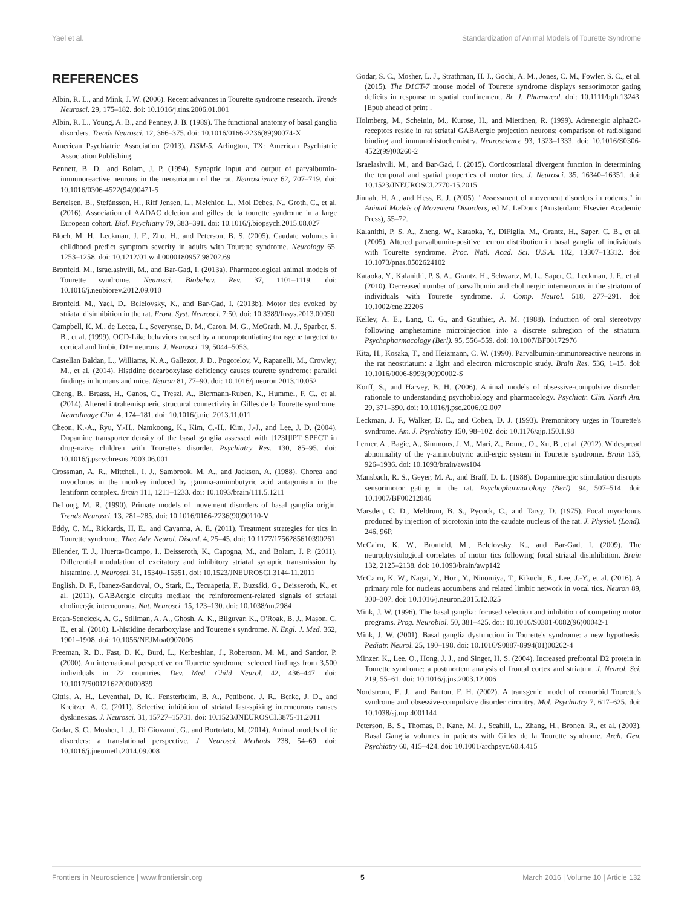Yael et al. Standardization of Animal Models of Tourette Syndrome
REFERENCES
Albin, R. L., and Mink, J. W. (2006). Recent advances in Tourette syndrome research. Trends Neurosci. 29, 175–182. doi: 10.1016/j.tins.2006.01.001
Albin, R. L., Young, A. B., and Penney, J. B. (1989). The functional anatomy of basal ganglia disorders. Trends Neurosci. 12, 366–375. doi: 10.1016/0166-2236(89)90074-X
American Psychiatric Association (2013). DSM-5. Arlington, TX: American Psychiatric Association Publishing.
Bennett, B. D., and Bolam, J. P. (1994). Synaptic input and output of parvalbumin-immunoreactive neurons in the neostriatum of the rat. Neuroscience 62, 707–719. doi: 10.1016/0306-4522(94)90471-5
Bertelsen, B., Stefánsson, H., Riff Jensen, L., Melchior, L., Mol Debes, N., Groth, C., et al. (2016). Association of AADAC deletion and gilles de la tourette syndrome in a large European cohort. Biol. Psychiatry 79, 383–391. doi: 10.1016/j.biopsych.2015.08.027
Bloch, M. H., Leckman, J. F., Zhu, H., and Peterson, B. S. (2005). Caudate volumes in childhood predict symptom severity in adults with Tourette syndrome. Neurology 65, 1253–1258. doi: 10.1212/01.wnl.0000180957.98702.69
Bronfeld, M., Israelashvili, M., and Bar-Gad, I. (2013a). Pharmacological animal models of Tourette syndrome. Neurosci. Biobehav. Rev. 37, 1101–1119. doi: 10.1016/j.neubiorev.2012.09.010
Bronfeld, M., Yael, D., Belelovsky, K., and Bar-Gad, I. (2013b). Motor tics evoked by striatal disinhibition in the rat. Front. Syst. Neurosci. 7:50. doi: 10.3389/fnsys.2013.00050
Campbell, K. M., de Lecea, L., Severynse, D. M., Caron, M. G., McGrath, M. J., Sparber, S. B., et al. (1999). OCD-Like behaviors caused by a neuropotentiating transgene targeted to cortical and limbic D1+ neurons. J. Neurosci. 19, 5044–5053.
Castellan Baldan, L., Williams, K. A., Gallezot, J. D., Pogorelov, V., Rapanelli, M., Crowley, M., et al. (2014). Histidine decarboxylase deficiency causes tourette syndrome: parallel findings in humans and mice. Neuron 81, 77–90. doi: 10.1016/j.neuron.2013.10.052
Cheng, B., Braass, H., Ganos, C., Treszl, A., Biermann-Ruben, K., Hummel, F. C., et al. (2014). Altered intrahemispheric structural connectivity in Gilles de la Tourette syndrome. NeuroImage Clin. 4, 174–181. doi: 10.1016/j.nicl.2013.11.011
Cheon, K.-A., Ryu, Y.-H., Namkoong, K., Kim, C.-H., Kim, J.-J., and Lee, J. D. (2004). Dopamine transporter density of the basal ganglia assessed with [123I]IPT SPECT in drug-naive children with Tourette's disorder. Psychiatry Res. 130, 85–95. doi: 10.1016/j.pscychresns.2003.06.001
Crossman, A. R., Mitchell, I. J., Sambrook, M. A., and Jackson, A. (1988). Chorea and myoclonus in the monkey induced by gamma-aminobutyric acid antagonism in the lentiform complex. Brain 111, 1211–1233. doi: 10.1093/brain/111.5.1211
DeLong, M. R. (1990). Primate models of movement disorders of basal ganglia origin. Trends Neurosci. 13, 281–285. doi: 10.1016/0166-2236(90)90110-V
Eddy, C. M., Rickards, H. E., and Cavanna, A. E. (2011). Treatment strategies for tics in Tourette syndrome. Ther. Adv. Neurol. Disord. 4, 25–45. doi: 10.1177/1756285610390261
Ellender, T. J., Huerta-Ocampo, I., Deisseroth, K., Capogna, M., and Bolam, J. P. (2011). Differential modulation of excitatory and inhibitory striatal synaptic transmission by histamine. J. Neurosci. 31, 15340–15351. doi: 10.1523/JNEUROSCI.3144-11.2011
English, D. F., Ibanez-Sandoval, O., Stark, E., Tecuapetla, F., Buzsáki, G., Deisseroth, K., et al. (2011). GABAergic circuits mediate the reinforcement-related signals of striatal cholinergic interneurons. Nat. Neurosci. 15, 123–130. doi: 10.1038/nn.2984
Ercan-Sencicek, A. G., Stillman, A. A., Ghosh, A. K., Bilguvar, K., O'Roak, B. J., Mason, C. E., et al. (2010). L-histidine decarboxylase and Tourette's syndrome. N. Engl. J. Med. 362, 1901–1908. doi: 10.1056/NEJMoa0907006
Freeman, R. D., Fast, D. K., Burd, L., Kerbeshian, J., Robertson, M. M., and Sandor, P. (2000). An international perspective on Tourette syndrome: selected findings from 3,500 individuals in 22 countries. Dev. Med. Child Neurol. 42, 436–447. doi: 10.1017/S0012162200000839
Gittis, A. H., Leventhal, D. K., Fensterheim, B. A., Pettibone, J. R., Berke, J. D., and Kreitzer, A. C. (2011). Selective inhibition of striatal fast-spiking interneurons causes dyskinesias. J. Neurosci. 31, 15727–15731. doi: 10.1523/JNEUROSCI.3875-11.2011
Godar, S. C., Mosher, L. J., Di Giovanni, G., and Bortolato, M. (2014). Animal models of tic disorders: a translational perspective. J. Neurosci. Methods 238, 54–69. doi: 10.1016/j.jneumeth.2014.09.008
Godar, S. C., Mosher, L. J., Strathman, H. J., Gochi, A. M., Jones, C. M., Fowler, S. C., et al. (2015). The D1CT-7 mouse model of Tourette syndrome displays sensorimotor gating deficits in response to spatial confinement. Br. J. Pharmacol. doi: 10.1111/bph.13243. [Epub ahead of print].
Holmberg, M., Scheinin, M., Kurose, H., and Miettinen, R. (1999). Adrenergic alpha2C-receptors reside in rat striatal GABAergic projection neurons: comparison of radioligand binding and immunohistochemistry. Neuroscience 93, 1323–1333. doi: 10.1016/S0306-4522(99)00260-2
Israelashvili, M., and Bar-Gad, I. (2015). Corticostriatal divergent function in determining the temporal and spatial properties of motor tics. J. Neurosci. 35, 16340–16351. doi: 10.1523/JNEUROSCI.2770-15.2015
Jinnah, H. A., and Hess, E. J. (2005). "Assessment of movement disorders in rodents," in Animal Models of Movement Disorders, ed M. LeDoux (Amsterdam: Elsevier Academic Press), 55–72.
Kalanithi, P. S. A., Zheng, W., Kataoka, Y., DiFiglia, M., Grantz, H., Saper, C. B., et al. (2005). Altered parvalbumin-positive neuron distribution in basal ganglia of individuals with Tourette syndrome. Proc. Natl. Acad. Sci. U.S.A. 102, 13307–13312. doi: 10.1073/pnas.0502624102
Kataoka, Y., Kalanithi, P. S. A., Grantz, H., Schwartz, M. L., Saper, C., Leckman, J. F., et al. (2010). Decreased number of parvalbumin and cholinergic interneurons in the striatum of individuals with Tourette syndrome. J. Comp. Neurol. 518, 277–291. doi: 10.1002/cne.22206
Kelley, A. E., Lang, C. G., and Gauthier, A. M. (1988). Induction of oral stereotypy following amphetamine microinjection into a discrete subregion of the striatum. Psychopharmacology (Berl). 95, 556–559. doi: 10.1007/BF00172976
Kita, H., Kosaka, T., and Heizmann, C. W. (1990). Parvalbumin-immunoreactive neurons in the rat neostriatum: a light and electron microscopic study. Brain Res. 536, 1–15. doi: 10.1016/0006-8993(90)90002-S
Korff, S., and Harvey, B. H. (2006). Animal models of obsessive-compulsive disorder: rationale to understanding psychobiology and pharmacology. Psychiatr. Clin. North Am. 29, 371–390. doi: 10.1016/j.psc.2006.02.007
Leckman, J. F., Walker, D. E., and Cohen, D. J. (1993). Premonitory urges in Tourette's syndrome. Am. J. Psychiatry 150, 98–102. doi: 10.1176/ajp.150.1.98
Lerner, A., Bagic, A., Simmons, J. M., Mari, Z., Bonne, O., Xu, B., et al. (2012). Widespread abnormality of the γ-aminobutyric acid-ergic system in Tourette syndrome. Brain 135, 926–1936. doi: 10.1093/brain/aws104
Mansbach, R. S., Geyer, M. A., and Braff, D. L. (1988). Dopaminergic stimulation disrupts sensorimotor gating in the rat. Psychopharmacology (Berl). 94, 507–514. doi: 10.1007/BF00212846
Marsden, C. D., Meldrum, B. S., Pycock, C., and Tarsy, D. (1975). Focal myoclonus produced by injection of picrotoxin into the caudate nucleus of the rat. J. Physiol. (Lond). 246, 96P.
McCairn, K. W., Bronfeld, M., Belelovsky, K., and Bar-Gad, I. (2009). The neurophysiological correlates of motor tics following focal striatal disinhibition. Brain 132, 2125–2138. doi: 10.1093/brain/awp142
McCairn, K. W., Nagai, Y., Hori, Y., Ninomiya, T., Kikuchi, E., Lee, J.-Y., et al. (2016). A primary role for nucleus accumbens and related limbic network in vocal tics. Neuron 89, 300–307. doi: 10.1016/j.neuron.2015.12.025
Mink, J. W. (1996). The basal ganglia: focused selection and inhibition of competing motor programs. Prog. Neurobiol. 50, 381–425. doi: 10.1016/S0301-0082(96)00042-1
Mink, J. W. (2001). Basal ganglia dysfunction in Tourette's syndrome: a new hypothesis. Pediatr. Neurol. 25, 190–198. doi: 10.1016/S0887-8994(01)00262-4
Minzer, K., Lee, O., Hong, J. J., and Singer, H. S. (2004). Increased prefrontal D2 protein in Tourette syndrome: a postmortem analysis of frontal cortex and striatum. J. Neurol. Sci. 219, 55–61. doi: 10.1016/j.jns.2003.12.006
Nordstrom, E. J., and Burton, F. H. (2002). A transgenic model of comorbid Tourette's syndrome and obsessive-compulsive disorder circuitry. Mol. Psychiatry 7, 617–625. doi: 10.1038/sj.mp.4001144
Peterson, B. S., Thomas, P., Kane, M. J., Scahill, L., Zhang, H., Bronen, R., et al. (2003). Basal Ganglia volumes in patients with Gilles de la Tourette syndrome. Arch. Gen. Psychiatry 60, 415–424. doi: 10.1001/archpsyc.60.4.415
Frontiers in Neuroscience | www.frontiersin.org 5 March 2016 | Volume 10 | Article 132